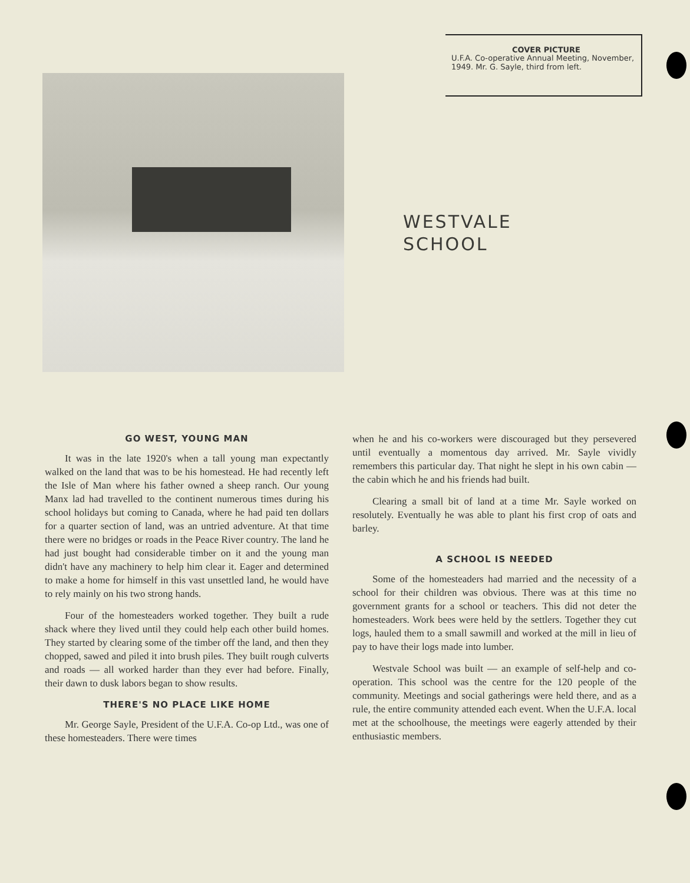COVER PICTURE
U.F.A. Co-operative Annual Meeting, November, 1949. Mr. G. Sayle, third from left.
WESTVALE
SCHOOL
GO WEST, YOUNG MAN
It was in the late 1920's when a tall young man expectantly walked on the land that was to be his homestead. He had recently left the Isle of Man where his father owned a sheep ranch. Our young Manx lad had travelled to the continent numerous times during his school holidays but coming to Canada, where he had paid ten dollars for a quarter section of land, was an untried adventure. At that time there were no bridges or roads in the Peace River country. The land he had just bought had considerable timber on it and the young man didn't have any machinery to help him clear it. Eager and determined to make a home for himself in this vast unsettled land, he would have to rely mainly on his two strong hands.
Four of the homesteaders worked together. They built a rude shack where they lived until they could help each other build homes. They started by clearing some of the timber off the land, and then they chopped, sawed and piled it into brush piles. They built rough culverts and roads — all worked harder than they ever had before. Finally, their dawn to dusk labors began to show results.
THERE'S NO PLACE LIKE HOME
Mr. George Sayle, President of the U.F.A. Co-op Ltd., was one of these homesteaders. There were times
when he and his co-workers were discouraged but they persevered until eventually a momentous day arrived. Mr. Sayle vividly remembers this particular day. That night he slept in his own cabin — the cabin which he and his friends had built.
Clearing a small bit of land at a time Mr. Sayle worked on resolutely. Eventually he was able to plant his first crop of oats and barley.
A SCHOOL IS NEEDED
Some of the homesteaders had married and the necessity of a school for their children was obvious. There was at this time no government grants for a school or teachers. This did not deter the homesteaders. Work bees were held by the settlers. Together they cut logs, hauled them to a small sawmill and worked at the mill in lieu of pay to have their logs made into lumber.
Westvale School was built — an example of self-help and co-operation. This school was the centre for the 120 people of the community. Meetings and social gatherings were held there, and as a rule, the entire community attended each event. When the U.F.A. local met at the schoolhouse, the meetings were eagerly attended by their enthusiastic members.